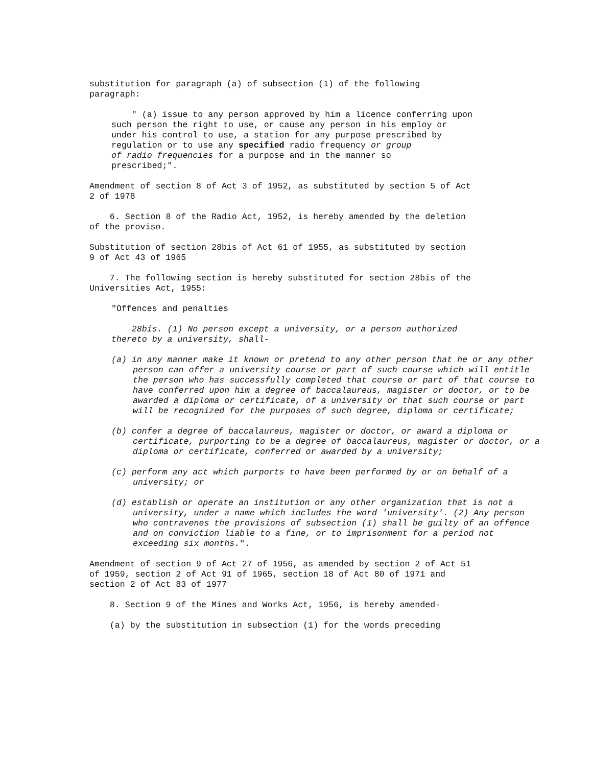substitution for paragraph (a) of subsection (1) of the following paragraph:
" (a) issue to any person approved by him a licence conferring upon such person the right to use, or cause any person in his employ or under his control to use, a station for any purpose prescribed by regulation or to use any specified radio frequency or group of radio frequencies for a purpose and in the manner so prescribed;".
Amendment of section 8 of Act 3 of 1952, as substituted by section 5 of Act 2 of 1978
6. Section 8 of the Radio Act, 1952, is hereby amended by the deletion of the proviso.
Substitution of section 28bis of Act 61 of 1955, as substituted by section 9 of Act 43 of 1965
7. The following section is hereby substituted for section 28bis of the Universities Act, 1955:
"Offences and penalties
28bis. (1) No person except a university, or a person authorized thereto by a university, shall-
(a) in any manner make it known or pretend to any other person that he or any other person can offer a university course or part of such course which will entitle the person who has successfully completed that course or part of that course to have conferred upon him a degree of baccalaureus, magister or doctor, or to be awarded a diploma or certificate, of a university or that such course or part will be recognized for the purposes of such degree, diploma or certificate;
(b) confer a degree of baccalaureus, magister or doctor, or award a diploma or certificate, purporting to be a degree of baccalaureus, magister or doctor, or a diploma or certificate, conferred or awarded by a university;
(c) perform any act which purports to have been performed by or on behalf of a university; or
(d) establish or operate an institution or any other organization that is not a university, under a name which includes the word 'university'. (2) Any person who contravenes the provisions of subsection (1) shall be guilty of an offence and on conviction liable to a fine, or to imprisonment for a period not exceeding six months.".
Amendment of section 9 of Act 27 of 1956, as amended by section 2 of Act 51 of 1959, section 2 of Act 91 of 1965, section 18 of Act 80 of 1971 and section 2 of Act 83 of 1977
8. Section 9 of the Mines and Works Act, 1956, is hereby amended-
(a) by the substitution in subsection (1) for the words preceding